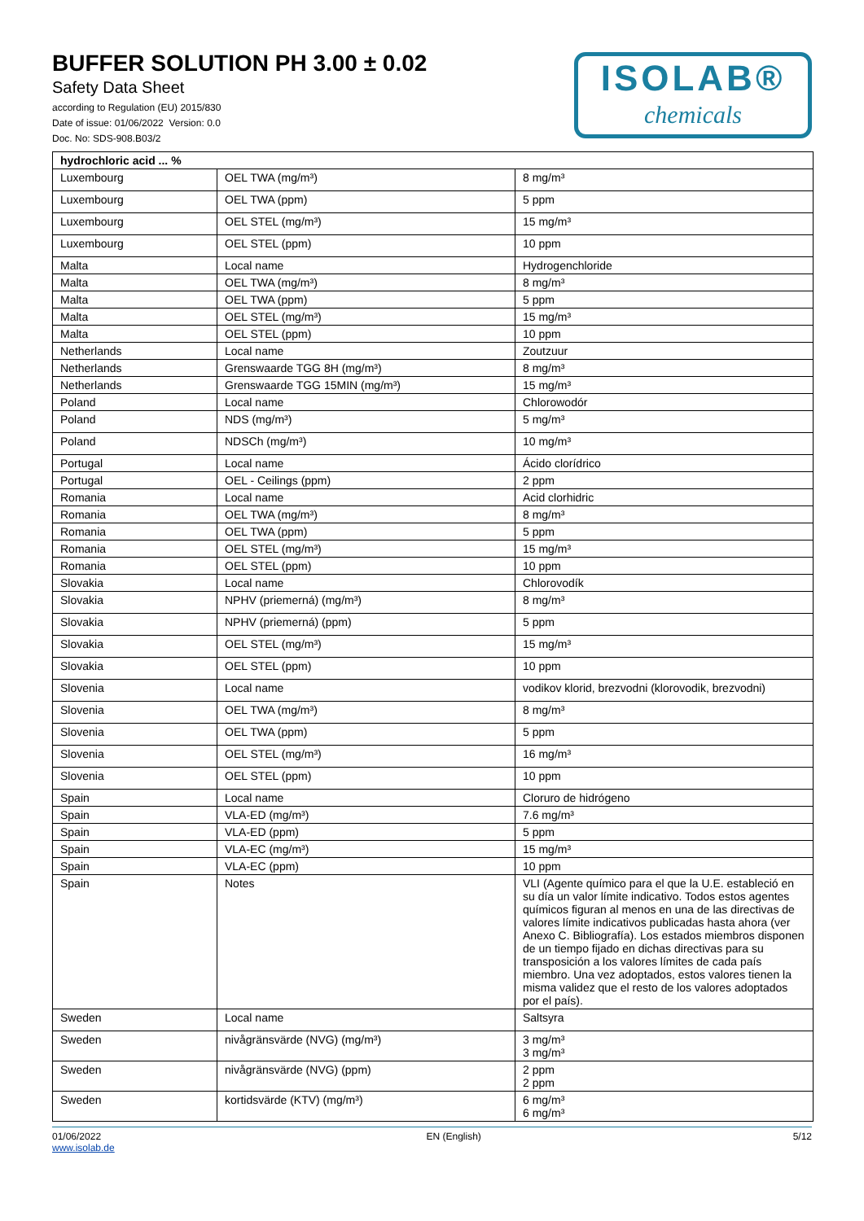BUFFER SOLUTION PH 3.00 ± 0.02
Safety Data Sheet
according to Regulation (EU) 2015/830
Date of issue: 01/06/2022 Version: 0.0
Doc. No: SDS-908.B03/2
ISOLAB®
chemicals
| hydrochloric acid ... % | | |
| --- | --- | --- |
| Luxembourg | OEL TWA (mg/m³) | 8 mg/m³ |
| Luxembourg | OEL TWA (ppm) | 5 ppm |
| Luxembourg | OEL STEL (mg/m³) | 15 mg/m³ |
| Luxembourg | OEL STEL (ppm) | 10 ppm |
| Malta | Local name | Hydrogenchloride |
| Malta | OEL TWA (mg/m³) | 8 mg/m³ |
| Malta | OEL TWA (ppm) | 5 ppm |
| Malta | OEL STEL (mg/m³) | 15 mg/m³ |
| Malta | OEL STEL (ppm) | 10 ppm |
| Netherlands | Local name | Zoutzuur |
| Netherlands | Grenswaarde TGG 8H (mg/m³) | 8 mg/m³ |
| Netherlands | Grenswaarde TGG 15MIN (mg/m³) | 15 mg/m³ |
| Poland | Local name | Chlorowodór |
| Poland | NDS (mg/m³) | 5 mg/m³ |
| Poland | NDSCh (mg/m³) | 10 mg/m³ |
| Portugal | Local name | Ácido clorídrico |
| Portugal | OEL - Ceilings (ppm) | 2 ppm |
| Romania | Local name | Acid clorhidric |
| Romania | OEL TWA (mg/m³) | 8 mg/m³ |
| Romania | OEL TWA (ppm) | 5 ppm |
| Romania | OEL STEL (mg/m³) | 15 mg/m³ |
| Romania | OEL STEL (ppm) | 10 ppm |
| Slovakia | Local name | Chlorovodík |
| Slovakia | NPHV (priemerná) (mg/m³) | 8 mg/m³ |
| Slovakia | NPHV (priemerná) (ppm) | 5 ppm |
| Slovakia | OEL STEL (mg/m³) | 15 mg/m³ |
| Slovakia | OEL STEL (ppm) | 10 ppm |
| Slovenia | Local name | vodikov klorid, brezvodni (klorovodik, brezvodni) |
| Slovenia | OEL TWA (mg/m³) | 8 mg/m³ |
| Slovenia | OEL TWA (ppm) | 5 ppm |
| Slovenia | OEL STEL (mg/m³) | 16 mg/m³ |
| Slovenia | OEL STEL (ppm) | 10 ppm |
| Spain | Local name | Cloruro de hidrógeno |
| Spain | VLA-ED (mg/m³) | 7.6 mg/m³ |
| Spain | VLA-ED (ppm) | 5 ppm |
| Spain | VLA-EC (mg/m³) | 15 mg/m³ |
| Spain | VLA-EC (ppm) | 10 ppm |
| Spain | Notes | VLI (Agente químico para el que la U.E. estableció en su día un valor límite indicativo. Todos estos agentes químicos figuran al menos en una de las directivas de valores límite indicativos publicadas hasta ahora (ver Anexo C. Bibliografía). Los estados miembros disponen de un tiempo fijado en dichas directivas para su transposición a los valores límites de cada país miembro. Una vez adoptados, estos valores tienen la misma validez que el resto de los valores adoptados por el país). |
| Sweden | Local name | Saltsyra |
| Sweden | nivågränsvärde (NVG) (mg/m³) | 3 mg/m³ 3 mg/m³ |
| Sweden | nivågränsvärde (NVG) (ppm) | 2 ppm 2 ppm |
| Sweden | kortidsvärde (KTV) (mg/m³) | 6 mg/m³ 6 mg/m³ |
01/06/2022
www.isolab.de
EN (English) 5/12